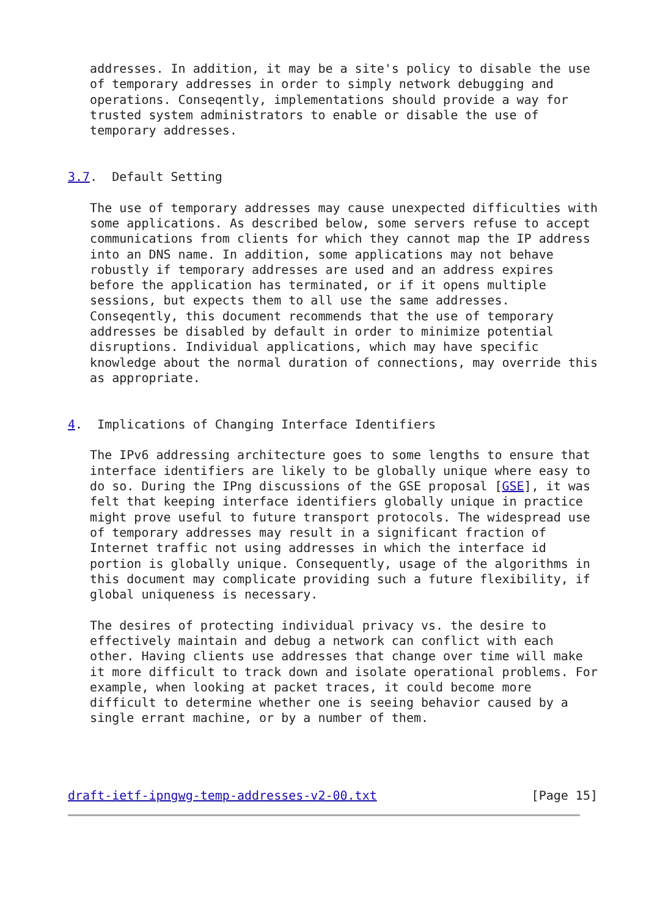addresses. In addition, it may be a site's policy to disable the use
   of temporary addresses in order to simply network debugging and
   operations. Conseqently, implementations should provide a way for
   trusted system administrators to enable or disable the use of
   temporary addresses.


3.7.  Default Setting

   The use of temporary addresses may cause unexpected difficulties with
   some applications. As described below, some servers refuse to accept
   communications from clients for which they cannot map the IP address
   into an DNS name. In addition, some applications may not behave
   robustly if temporary addresses are used and an address expires
   before the application has terminated, or if it opens multiple
   sessions, but expects them to all use the same addresses.
   Conseqently, this document recommends that the use of temporary
   addresses be disabled by default in order to minimize potential
   disruptions. Individual applications, which may have specific
   knowledge about the normal duration of connections, may override this
   as appropriate.


4.  Implications of Changing Interface Identifiers

   The IPv6 addressing architecture goes to some lengths to ensure that
   interface identifiers are likely to be globally unique where easy to
   do so. During the IPng discussions of the GSE proposal [GSE], it was
   felt that keeping interface identifiers globally unique in practice
   might prove useful to future transport protocols. The widespread use
   of temporary addresses may result in a significant fraction of
   Internet traffic not using addresses in which the interface id
   portion is globally unique. Consequently, usage of the algorithms in
   this document may complicate providing such a future flexibility, if
   global uniqueness is necessary.

   The desires of protecting individual privacy vs. the desire to
   effectively maintain and debug a network can conflict with each
   other. Having clients use addresses that change over time will make
   it more difficult to track down and isolate operational problems. For
   example, when looking at packet traces, it could become more
   difficult to determine whether one is seeing behavior caused by a
   single errant machine, or by a number of them.




draft-ietf-ipngwg-temp-addresses-v2-00.txt                     [Page 15]